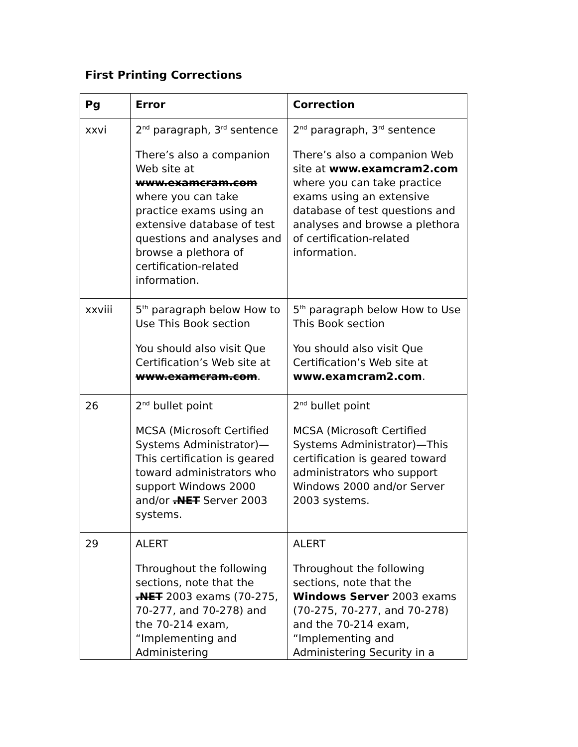First Printing Corrections
| Pg | Error | Correction |
| --- | --- | --- |
| xxvi | 2<sup>nd</sup> paragraph, 3<sup>rd</sup> sentence There’s also a companion Web site at www.examcram.com where you can take practice exams using an extensive database of test questions and analyses and browse a plethora of certification-related information. | 2<sup>nd</sup> paragraph, 3<sup>rd</sup> sentence There’s also a companion Web site at www.examcram2.com where you can take practice exams using an extensive database of test questions and analyses and browse a plethora of certification-related information. |
| xxviii | 5<sup>th</sup> paragraph below How to Use This Book section You should also visit Que Certification’s Web site at www.examcram.com . | 5<sup>th</sup> paragraph below How to Use This Book section You should also visit Que Certification’s Web site at www.examcram2.com . |
| 26 | 2<sup>nd</sup> bullet point MCSA (Microsoft Certified Systems Administrator)—This certification is geared toward administrators who support Windows 2000 and/or .NET Server 2003 systems. | 2<sup>nd</sup> bullet point MCSA (Microsoft Certified Systems Administrator)—This certification is geared toward administrators who support Windows 2000 and/or Server 2003 systems. |
| 29 | ALERT Throughout the following sections, note that the .NET 2003 exams (70-275, 70-277, and 70-278) and the 70-214 exam, “Implementing and Administering | ALERT Throughout the following sections, note that the Windows Server 2003 exams (70-275, 70-277, and 70-278) and the 70-214 exam, “Implementing and Administering Security in a |